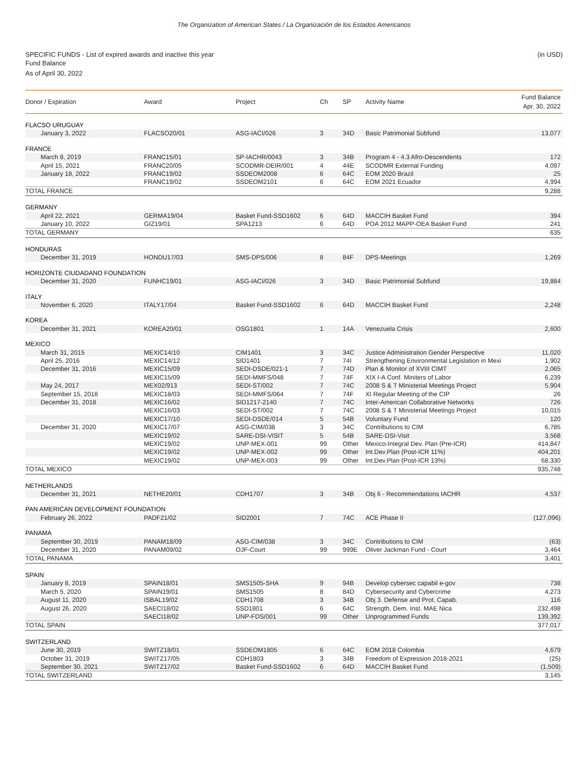The Organization of American States / La Organización de los Estados Americanos
SPECIFIC FUNDS - List of expired awards and inactive this year (in USD)
Fund Balance
As of April 30, 2022
| Donor / Expiration | Award | Project | Ch | SP | Activity Name | Fund Balance Apr. 30, 2022 |
| --- | --- | --- | --- | --- | --- | --- |
| FLACSO URUGUAY | | | | | | |
| January 3, 2022 | FLACSO20/01 | ASG-IACI/026 | 3 | 34D | Basic Patrimonial Subfund | 13,077 |
| FRANCE | | | | | | |
| March 8, 2019 | FRANC15/01 | SP-IACHR/0043 | 3 | 34B | Program 4 - 4.3 Afro-Descendents | 172 |
| April 15, 2021 | FRANC20/05 | SCODMR-DEIR/001 | 4 | 44E | SCODMR External Funding | 4,097 |
| January 18, 2022 | FRANC19/02 | SSDEOM2008 | 6 | 64C | EOM 2020 Brazil | 25 |
| | FRANC19/02 | SSDEOM2101 | 6 | 64C | EOM 2021 Ecuador | 4,994 |
| TOTAL FRANCE | | | | | | 9,288 |
| GERMANY | | | | | | |
| April 22, 2021 | GERMA19/04 | Basket Fund-SSD1602 | 6 | 64D | MACCIH Basket Fund | 394 |
| January 10, 2022 | GIZ19/01 | SPA1213 | 6 | 64D | POA 2012 MAPP-OEA Basket Fund | 241 |
| TOTAL GERMANY | | | | | | 635 |
| HONDURAS | | | | | | |
| December 31, 2019 | HONDU17/03 | SMS-DPS/006 | 8 | 84F | DPS-Meetings | 1,269 |
| HORIZONTE CIUDADANO FOUNDATION | | | | | | |
| December 31, 2020 | FUNHC19/01 | ASG-IACI/026 | 3 | 34D | Basic Patrimonial Subfund | 19,884 |
| ITALY | | | | | | |
| November 6, 2020 | ITALY17/04 | Basket Fund-SSD1602 | 6 | 64D | MACCIH Basket Fund | 2,248 |
| KOREA | | | | | | |
| December 31, 2021 | KOREA20/01 | OSG1801 | 1 | 14A | Venezuela Crisis | 2,600 |
| MEXICO | | | | | | |
| March 31, 2015 | MEXIC14/10 | CIM1401 | 3 | 34C | Justice Administration Gender Perspective | 11,020 |
| April 25, 2016 | MEXIC14/12 | SID1401 | 7 | 74I | Strengthening Environmental Legislation in Mexi | 1,902 |
| December 31, 2016 | MEXIC15/09 | SEDI-DSDE/021-1 | 7 | 74D | Plan & Monitor of XVIII CIMT | 2,065 |
| | MEXIC15/09 | SEDI-MMFS/048 | 7 | 74F | XIX I-A Conf. Miniters of Labor | 6,239 |
| May 24, 2017 | MEX02/913 | SEDI-ST/002 | 7 | 74C | 2008 S & T Ministerial Meetings Project | 5,904 |
| September 15, 2018 | MEXIC18/03 | SEDI-MMFS/064 | 7 | 74F | XI Regular Meeting of the CIP | 26 |
| December 31, 2018 | MEXIC16/02 | SID1217-2140 | 7 | 74C | Inter-American Collaborative Networks | 726 |
| | MEXIC16/03 | SEDI-ST/002 | 7 | 74C | 2008 S & T Ministerial Meetings Project | 10,015 |
| | MEXIC17/10 | SEDI-DSDE/014 | 5 | 54B | Voluntary Fund | 120 |
| December 31, 2020 | MEXIC17/07 | ASG-CIM/038 | 3 | 34C | Contributions to CIM | 6,785 |
| | MEXIC19/02 | SARE-DSI-VISIT | 5 | 54B | SARE-DSI-Visit | 3,568 |
| | MEXIC19/02 | UNP-MEX-001 | 99 | Other | Mexico-Integral Dev. Plan (Pre-ICR) | 414,847 |
| | MEXIC19/02 | UNP-MEX-002 | 99 | Other | Int.Dev.Plan (Post-ICR 11%) | 404,201 |
| | MEXIC19/02 | UNP-MEX-003 | 99 | Other | Int.Dev.Plan (Post-ICR 13%) | 68,330 |
| TOTAL MEXICO | | | | | | 935,748 |
| NETHERLANDS | | | | | | |
| December 31, 2021 | NETHE20/01 | CDH1707 | 3 | 34B | Obj 6 - Recommendations IACHR | 4,537 |
| PAN AMERICAN DEVELOPMENT FOUNDATION | | | | | | |
| February 26, 2022 | PADF21/02 | SID2001 | 7 | 74C | ACE Phase II | (127,096) |
| PANAMA | | | | | | |
| September 30, 2019 | PANAM18/09 | ASG-CIM/038 | 3 | 34C | Contributions to CIM | (63) |
| December 31, 2020 | PANAM09/02 | OJF-Court | 99 | 999E | Oliver Jackman Fund - Court | 3,464 |
| TOTAL PANAMA | | | | | | 3,401 |
| SPAIN | | | | | | |
| January 8, 2019 | SPAIN18/01 | SMS1505-SHA | 9 | 94B | Develop cybersec capabil e-gov | 738 |
| March 5, 2020 | SPAIN19/01 | SMS1505 | 8 | 84D | Cybersecurity and Cybercrime | 4,273 |
| August 11, 2020 | ISBAL19/02 | CDH1708 | 3 | 34B | Obj 3. Defense and Prot. Capab. | 116 |
| August 26, 2020 | SAECI18/02 | SSD1801 | 6 | 64C | Strength, Dem. Inst. MAE Nica | 232,498 |
| | SAECI18/02 | UNP-FDS/001 | 99 | Other | Unprogrammed Funds | 139,392 |
| TOTAL SPAIN | | | | | | 377,017 |
| SWITZERLAND | | | | | | |
| June 30, 2019 | SWITZ18/01 | SSDEOM1805 | 6 | 64C | EOM 2018 Colombia | 4,679 |
| October 31, 2019 | SWITZ17/05 | CDH1803 | 3 | 34B | Freedom of Expression 2018-2021 | (25) |
| September 30, 2021 | SWITZ17/02 | Basket Fund-SSD1602 | 6 | 64D | MACCIH Basket Fund | (1,509) |
| TOTAL SWITZERLAND | | | | | | 3,145 |